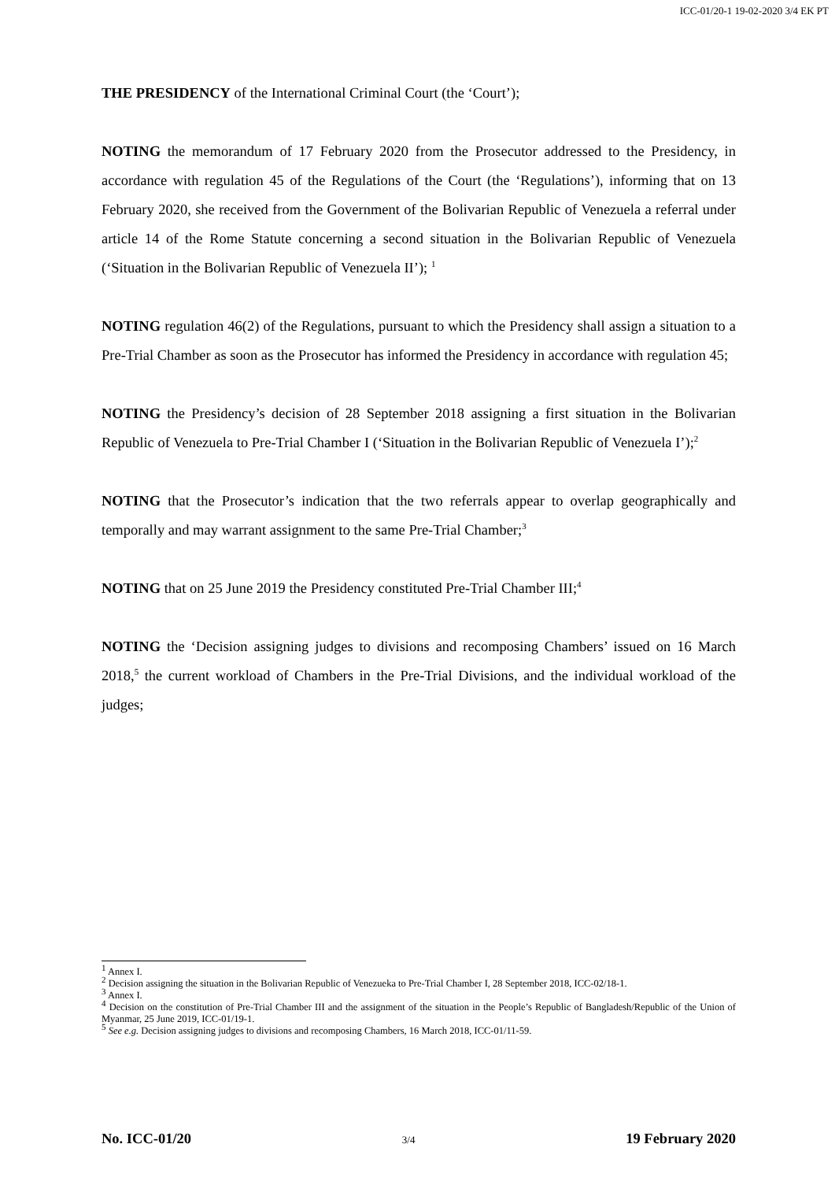ICC-01/20-1 19-02-2020 3/4 EK PT
THE PRESIDENCY of the International Criminal Court (the ‘Court’);
NOTING the memorandum of 17 February 2020 from the Prosecutor addressed to the Presidency, in accordance with regulation 45 of the Regulations of the Court (the ‘Regulations’), informing that on 13 February 2020, she received from the Government of the Bolivarian Republic of Venezuela a referral under article 14 of the Rome Statute concerning a second situation in the Bolivarian Republic of Venezuela (‘Situation in the Bolivarian Republic of Venezuela II’); <sup>1</sup>
NOTING regulation 46(2) of the Regulations, pursuant to which the Presidency shall assign a situation to a Pre-Trial Chamber as soon as the Prosecutor has informed the Presidency in accordance with regulation 45;
NOTING the Presidency’s decision of 28 September 2018 assigning a first situation in the Bolivarian Republic of Venezuela to Pre-Trial Chamber I (‘Situation in the Bolivarian Republic of Venezuela I’);<sup>2</sup>
NOTING that the Prosecutor’s indication that the two referrals appear to overlap geographically and temporally and may warrant assignment to the same Pre-Trial Chamber;<sup>3</sup>
NOTING that on 25 June 2019 the Presidency constituted Pre-Trial Chamber III;<sup>4</sup>
NOTING the ‘Decision assigning judges to divisions and recomposing Chambers’ issued on 16 March 2018,<sup>5</sup> the current workload of Chambers in the Pre-Trial Divisions, and the individual workload of the judges;
<sup>1</sup> Annex I.
<sup>2</sup> Decision assigning the situation in the Bolivarian Republic of Venezueka to Pre-Trial Chamber I, 28 September 2018, ICC-02/18-1.
<sup>3</sup> Annex I.
<sup>4</sup> Decision on the constitution of Pre-Trial Chamber III and the assignment of the situation in the People’s Republic of Bangladesh/Republic of the Union of Myanmar, 25 June 2019, ICC-01/19-1.
<sup>5</sup> See e.g. Decision assigning judges to divisions and recomposing Chambers, 16 March 2018, ICC-01/11-59.
No. ICC-01/20 3/4 19 February 2020